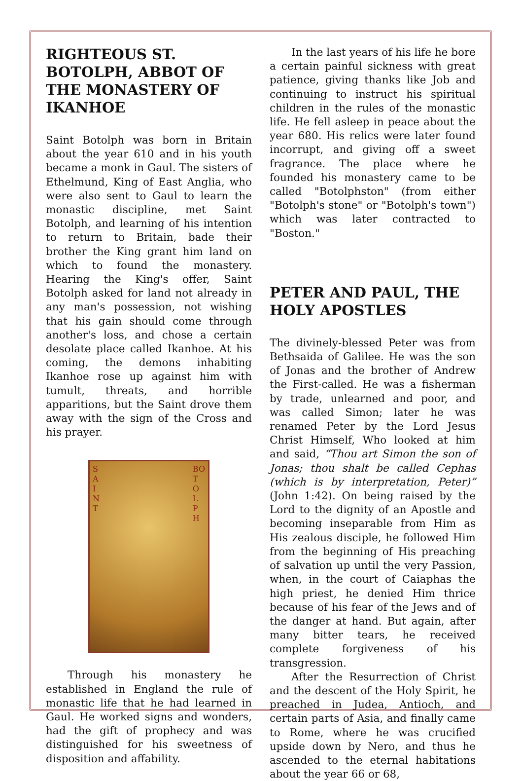RIGHTEOUS ST. BOTOLPH, ABBOT OF THE MONASTERY OF IKANHOE
Saint Botolph was born in Britain about the year 610 and in his youth became a monk in Gaul. The sisters of Ethelmund, King of East Anglia, who were also sent to Gaul to learn the monastic discipline, met Saint Botolph, and learning of his intention to return to Britain, bade their brother the King grant him land on which to found the monastery. Hearing the King's offer, Saint Botolph asked for land not already in any man's possession, not wishing that his gain should come through another's loss, and chose a certain desolate place called Ikanhoe. At his coming, the demons inhabiting Ikanhoe rose up against him with tumult, threats, and horrible apparitions, but the Saint drove them away with the sign of the Cross and his prayer.
S
A
I
N
T
BO
T
O
L
P
H
Through his monastery he established in England the rule of monastic life that he had learned in Gaul. He worked signs and wonders, had the gift of prophecy and was distinguished for his sweetness of disposition and affability.
In the last years of his life he bore a certain painful sickness with great patience, giving thanks like Job and continuing to instruct his spiritual children in the rules of the monastic life. He fell asleep in peace about the year 680. His relics were later found incorrupt, and giving off a sweet fragrance. The place where he founded his monastery came to be called "Botolphston" (from either "Botolph's stone" or "Botolph's town") which was later contracted to "Boston."
PETER AND PAUL, THE HOLY APOSTLES
The divinely-blessed Peter was from Bethsaida of Galilee. He was the son of Jonas and the brother of Andrew the First-called. He was a fisherman by trade, unlearned and poor, and was called Simon; later he was renamed Peter by the Lord Jesus Christ Himself, Who looked at him and said, “Thou art Simon the son of Jonas; thou shalt be called Cephas (which is by interpretation, Peter)” (John 1:42). On being raised by the Lord to the dignity of an Apostle and becoming inseparable from Him as His zealous disciple, he followed Him from the beginning of His preaching of salvation up until the very Passion, when, in the court of Caiaphas the high priest, he denied Him thrice because of his fear of the Jews and of the danger at hand. But again, after many bitter tears, he received complete forgiveness of his transgression.
After the Resurrection of Christ and the descent of the Holy Spirit, he preached in Judea, Antioch, and certain parts of Asia, and finally came to Rome, where he was crucified upside down by Nero, and thus he ascended to the eternal habitations about the year 66 or 68,